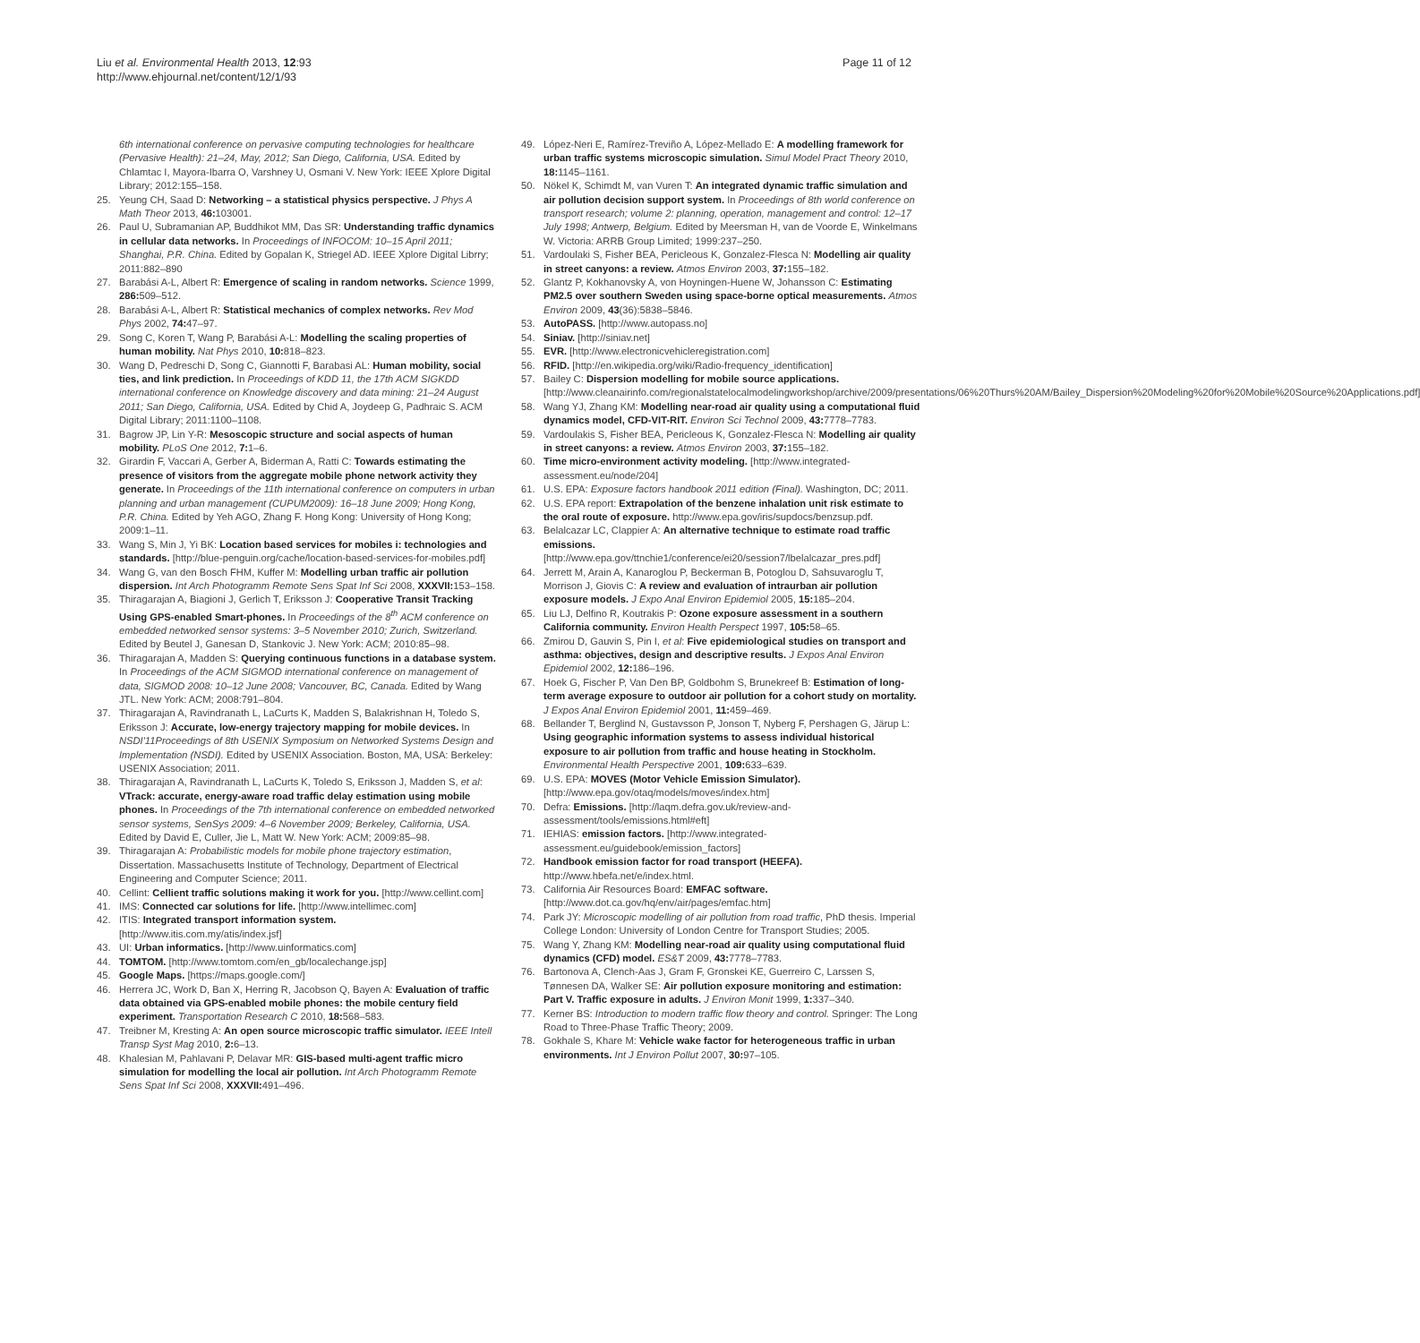Liu et al. Environmental Health 2013, 12:93
http://www.ehjournal.net/content/12/1/93
Page 11 of 12
6th international conference on pervasive computing technologies for healthcare (Pervasive Health): 21–24, May, 2012; San Diego, California, USA. Edited by Chlamtac I, Mayora-Ibarra O, Varshney U, Osmani V. New York: IEEE Xplore Digital Library; 2012:155–158.
25. Yeung CH, Saad D: Networking – a statistical physics perspective. J Phys A Math Theor 2013, 46: 103001.
26. Paul U, Subramanian AP, Buddhikot MM, Das SR: Understanding traffic dynamics in cellular data networks. In Proceedings of INFOCOM: 10–15 April 2011; Shanghai, P.R. China. Edited by Gopalan K, Striegel AD. IEEE Xplore Digital Librry; 2011:882–890
27. Barabási A-L, Albert R: Emergence of scaling in random networks. Science 1999, 286: 509–512.
28. Barabási A-L, Albert R: Statistical mechanics of complex networks. Rev Mod Phys 2002, 74: 47–97.
29. Song C, Koren T, Wang P, Barabási A-L: Modelling the scaling properties of human mobility. Nat Phys 2010, 10: 818–823.
30. Wang D, Pedreschi D, Song C, Giannotti F, Barabasi AL: Human mobility, social ties, and link prediction. In Proceedings of KDD 11, the 17th ACM SIGKDD international conference on Knowledge discovery and data mining: 21–24 August 2011; San Diego, California, USA. Edited by Chid A, Joydeep G, Padhraic S. ACM Digital Library; 2011:1100–1108.
31. Bagrow JP, Lin Y-R: Mesoscopic structure and social aspects of human mobility. PLoS One 2012, 7: 1–6.
32. Girardin F, Vaccari A, Gerber A, Biderman A, Ratti C: Towards estimating the presence of visitors from the aggregate mobile phone network activity they generate. In Proceedings of the 11th international conference on computers in urban planning and urban management (CUPUM2009): 16–18 June 2009; Hong Kong, P.R. China. Edited by Yeh AGO, Zhang F. Hong Kong: University of Hong Kong; 2009:1–11.
33. Wang S, Min J, Yi BK: Location based services for mobiles i: technologies and standards. [http://blue-penguin.org/cache/location-based-services-for-mobiles.pdf]
34. Wang G, van den Bosch FHM, Kuffer M: Modelling urban traffic air pollution dispersion. Int Arch Photogramm Remote Sens Spat Inf Sci 2008, XXXVII: 153–158.
35. Thiragarajan A, Biagioni J, Gerlich T, Eriksson J: Cooperative Transit Tracking Using GPS-enabled Smart-phones. In Proceedings of the 8<sup>th</sup> ACM conference on embedded networked sensor systems: 3–5 November 2010; Zurich, Switzerland. Edited by Beutel J, Ganesan D, Stankovic J. New York: ACM; 2010:85–98.
36. Thiragarajan A, Madden S: Querying continuous functions in a database system. In Proceedings of the ACM SIGMOD international conference on management of data, SIGMOD 2008: 10–12 June 2008; Vancouver, BC, Canada. Edited by Wang JTL. New York: ACM; 2008:791–804.
37. Thiragarajan A, Ravindranath L, LaCurts K, Madden S, Balakrishnan H, Toledo S, Eriksson J: Accurate, low-energy trajectory mapping for mobile devices. In NSDI'11Proceedings of 8th USENIX Symposium on Networked Systems Design and Implementation (NSDI). Edited by USENIX Association. Boston, MA, USA: Berkeley: USENIX Association; 2011.
38. Thiragarajan A, Ravindranath L, LaCurts K, Toledo S, Eriksson J, Madden S, et al: VTrack: accurate, energy-aware road traffic delay estimation using mobile phones. In Proceedings of the 7th international conference on embedded networked sensor systems, SenSys 2009: 4–6 November 2009; Berkeley, California, USA. Edited by David E, Culler, Jie L, Matt W. New York: ACM; 2009:85–98.
39. Thiragarajan A: Probabilistic models for mobile phone trajectory estimation, Dissertation. Massachusetts Institute of Technology, Department of Electrical Engineering and Computer Science; 2011.
40. Cellint: Cellient traffic solutions making it work for you. [http://www.cellint.com]
41. IMS: Connected car solutions for life. [http://www.intellimec.com]
42. ITIS: Integrated transport information system. [http://www.itis.com.my/atis/index.jsf]
43. UI: Urban informatics. [http://www.uinformatics.com]
44. TOMTOM. [http://www.tomtom.com/en_gb/localechange.jsp]
45. Google Maps. [https://maps.google.com/]
46. Herrera JC, Work D, Ban X, Herring R, Jacobson Q, Bayen A: Evaluation of traffic data obtained via GPS-enabled mobile phones: the mobile century field experiment. Transportation Research C 2010, 18: 568–583.
47. Treibner M, Kresting A: An open source microscopic traffic simulator. IEEE Intell Transp Syst Mag 2010, 2: 6–13.
48. Khalesian M, Pahlavani P, Delavar MR: GIS-based multi-agent traffic micro simulation for modelling the local air pollution. Int Arch Photogramm Remote Sens Spat Inf Sci 2008, XXXVII: 491–496.
49. López-Neri E, Ramírez-Treviño A, López-Mellado E: A modelling framework for urban traffic systems microscopic simulation. Simul Model Pract Theory 2010, 18: 1145–1161.
50. Nökel K, Schimdt M, van Vuren T: An integrated dynamic traffic simulation and air pollution decision support system. In Proceedings of 8th world conference on transport research; volume 2: planning, operation, management and control: 12–17 July 1998; Antwerp, Belgium. Edited by Meersman H, van de Voorde E, Winkelmans W. Victoria: ARRB Group Limited; 1999:237–250.
51. Vardoulaki S, Fisher BEA, Pericleous K, Gonzalez-Flesca N: Modelling air quality in street canyons: a review. Atmos Environ 2003, 37: 155–182.
52. Glantz P, Kokhanovsky A, von Hoyningen-Huene W, Johansson C: Estimating PM2.5 over southern Sweden using space-borne optical measurements. Atmos Environ 2009, 43(36):5838–5846.
53. AutoPASS. [http://www.autopass.no]
54. Siniav. [http://siniav.net]
55. EVR. [http://www.electronicvehicleregistration.com]
56. RFID. [http://en.wikipedia.org/wiki/Radio-frequency_identification]
57. Bailey C: Dispersion modelling for mobile source applications. [http://www.cleanairinfo.com/regionalstatelocalmodelingworkshop/archive/2009/presentations/06%20Thurs%20AM/Bailey_Dispersion%20Modeling%20for%20Mobile%20Source%20Applications.pdf]
58. Wang YJ, Zhang KM: Modelling near-road air quality using a computational fluid dynamics model, CFD-VIT-RIT. Environ Sci Technol 2009, 43: 7778–7783.
59. Vardoulakis S, Fisher BEA, Pericleous K, Gonzalez-Flesca N: Modelling air quality in street canyons: a review. Atmos Environ 2003, 37: 155–182.
60. Time micro-environment activity modeling. [http://www.integrated-assessment.eu/node/204]
61. U.S. EPA: Exposure factors handbook 2011 edition (Final). Washington, DC; 2011.
62. U.S. EPA report: Extrapolation of the benzene inhalation unit risk estimate to the oral route of exposure. http://www.epa.gov/iris/supdocs/benzsup.pdf.
63. Belalcazar LC, Clappier A: An alternative technique to estimate road traffic emissions. [http://www.epa.gov/ttnchie1/conference/ei20/session7/lbelalcazar_pres.pdf]
64. Jerrett M, Arain A, Kanaroglou P, Beckerman B, Potoglou D, Sahsuvaroglu T, Morrison J, Giovis C: A review and evaluation of intraurban air pollution exposure models. J Expo Anal Environ Epidemiol 2005, 15: 185–204.
65. Liu LJ, Delfino R, Koutrakis P: Ozone exposure assessment in a southern California community. Environ Health Perspect 1997, 105: 58–65.
66. Zmirou D, Gauvin S, Pin I, et al: Five epidemiological studies on transport and asthma: objectives, design and descriptive results. J Expos Anal Environ Epidemiol 2002, 12: 186–196.
67. Hoek G, Fischer P, Van Den BP, Goldbohm S, Brunekreef B: Estimation of long-term average exposure to outdoor air pollution for a cohort study on mortality. J Expos Anal Environ Epidemiol 2001, 11: 459–469.
68. Bellander T, Berglind N, Gustavsson P, Jonson T, Nyberg F, Pershagen G, Järup L: Using geographic information systems to assess individual historical exposure to air pollution from traffic and house heating in Stockholm. Environmental Health Perspective 2001, 109: 633–639.
69. U.S. EPA: MOVES (Motor Vehicle Emission Simulator). [http://www.epa.gov/otaq/models/moves/index.htm]
70. Defra: Emissions. [http://laqm.defra.gov.uk/review-and-assessment/tools/emissions.html#eft]
71. IEHIAS: emission factors. [http://www.integrated-assessment.eu/guidebook/emission_factors]
72. Handbook emission factor for road transport (HEEFA). http://www.hbefa.net/e/index.html.
73. California Air Resources Board: EMFAC software. [http://www.dot.ca.gov/hq/env/air/pages/emfac.htm]
74. Park JY: Microscopic modelling of air pollution from road traffic, PhD thesis. Imperial College London: University of London Centre for Transport Studies; 2005.
75. Wang Y, Zhang KM: Modelling near-road air quality using computational fluid dynamics (CFD) model. ES&T 2009, 43: 7778–7783.
76. Bartonova A, Clench-Aas J, Gram F, Gronskei KE, Guerreiro C, Larssen S, Tønnesen DA, Walker SE: Air pollution exposure monitoring and estimation: Part V. Traffic exposure in adults. J Environ Monit 1999, 1: 337–340.
77. Kerner BS: Introduction to modern traffic flow theory and control. Springer: The Long Road to Three-Phase Traffic Theory; 2009.
78. Gokhale S, Khare M: Vehicle wake factor for heterogeneous traffic in urban environments. Int J Environ Pollut 2007, 30: 97–105.